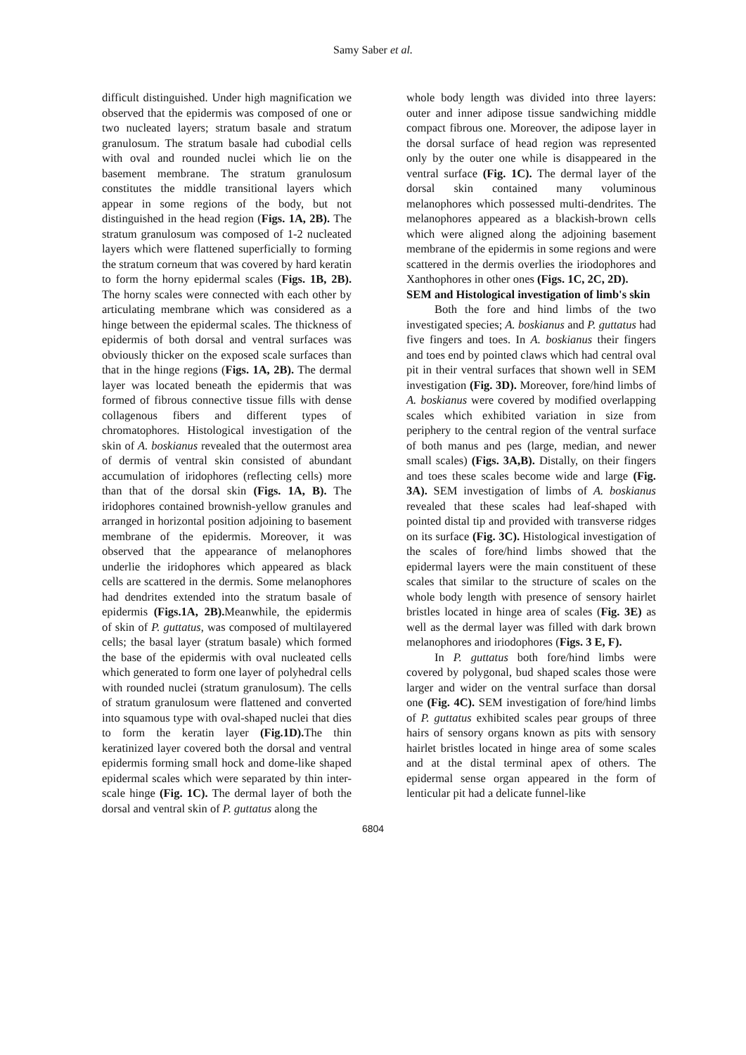Samy Saber et al.
difficult distinguished. Under high magnification we observed that the epidermis was composed of one or two nucleated layers; stratum basale and stratum granulosum. The stratum basale had cubodial cells with oval and rounded nuclei which lie on the basement membrane. The stratum granulosum constitutes the middle transitional layers which appear in some regions of the body, but not distinguished in the head region (Figs. 1A, 2B). The stratum granulosum was composed of 1-2 nucleated layers which were flattened superficially to forming the stratum corneum that was covered by hard keratin to form the horny epidermal scales (Figs. 1B, 2B). The horny scales were connected with each other by articulating membrane which was considered as a hinge between the epidermal scales. The thickness of epidermis of both dorsal and ventral surfaces was obviously thicker on the exposed scale surfaces than that in the hinge regions (Figs. 1A, 2B). The dermal layer was located beneath the epidermis that was formed of fibrous connective tissue fills with dense collagenous fibers and different types of chromatophores. Histological investigation of the skin of A. boskianus revealed that the outermost area of dermis of ventral skin consisted of abundant accumulation of iridophores (reflecting cells) more than that of the dorsal skin (Figs. 1A, B). The iridophores contained brownish-yellow granules and arranged in horizontal position adjoining to basement membrane of the epidermis. Moreover, it was observed that the appearance of melanophores underlie the iridophores which appeared as black cells are scattered in the dermis. Some melanophores had dendrites extended into the stratum basale of epidermis (Figs.1A, 2B). Meanwhile, the epidermis of skin of P. guttatus, was composed of multilayered cells; the basal layer (stratum basale) which formed the base of the epidermis with oval nucleated cells which generated to form one layer of polyhedral cells with rounded nuclei (stratum granulosum). The cells of stratum granulosum were flattened and converted into squamous type with oval-shaped nuclei that dies to form the keratin layer (Fig.1D). The thin keratinized layer covered both the dorsal and ventral epidermis forming small hock and dome-like shaped epidermal scales which were separated by thin inter-scale hinge (Fig. 1C). The dermal layer of both the dorsal and ventral skin of P. guttatus along the
whole body length was divided into three layers: outer and inner adipose tissue sandwiching middle compact fibrous one. Moreover, the adipose layer in the dorsal surface of head region was represented only by the outer one while is disappeared in the ventral surface (Fig. 1C). The dermal layer of the dorsal skin contained many voluminous melanophores which possessed multi-dendrites. The melanophores appeared as a blackish-brown cells which were aligned along the adjoining basement membrane of the epidermis in some regions and were scattered in the dermis overlies the iriodophores and Xanthophores in other ones (Figs. 1C, 2C, 2D).
SEM and Histological investigation of limb's skin
Both the fore and hind limbs of the two investigated species; A. boskianus and P. guttatus had five fingers and toes. In A. boskianus their fingers and toes end by pointed claws which had central oval pit in their ventral surfaces that shown well in SEM investigation (Fig. 3D). Moreover, fore/hind limbs of A. boskianus were covered by modified overlapping scales which exhibited variation in size from periphery to the central region of the ventral surface of both manus and pes (large, median, and newer small scales) (Figs. 3A,B). Distally, on their fingers and toes these scales become wide and large (Fig. 3A). SEM investigation of limbs of A. boskianus revealed that these scales had leaf-shaped with pointed distal tip and provided with transverse ridges on its surface (Fig. 3C). Histological investigation of the scales of fore/hind limbs showed that the epidermal layers were the main constituent of these scales that similar to the structure of scales on the whole body length with presence of sensory hairlet bristles located in hinge area of scales (Fig. 3E) as well as the dermal layer was filled with dark brown melanophores and iriodophores (Figs. 3 E, F).
In P. guttatus both fore/hind limbs were covered by polygonal, bud shaped scales those were larger and wider on the ventral surface than dorsal one (Fig. 4C). SEM investigation of fore/hind limbs of P. guttatus exhibited scales pear groups of three hairs of sensory organs known as pits with sensory hairlet bristles located in hinge area of some scales and at the distal terminal apex of others. The epidermal sense organ appeared in the form of lenticular pit had a delicate funnel-like
6804